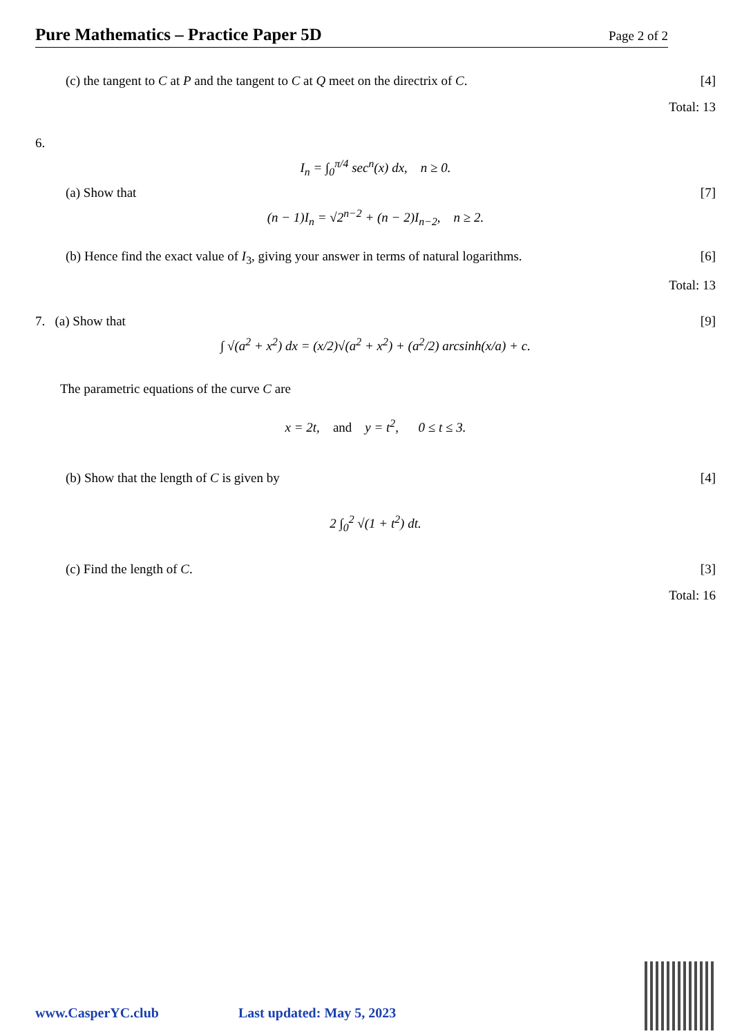Pure Mathematics – Practice Paper 5D Page 2 of 2
(c) the tangent to C at P and the tangent to C at Q meet on the directrix of C. [4]
Total: 13
6.
I<sub>n</sub> = ∫<sub>0</sub><sup>π/4</sup> sec<sup>n</sup>(x) dx, n ≥ 0.
(a) Show that [7]
(n − 1)I<sub>n</sub> = √2<sup>n−2</sup> + (n − 2)I<sub>n−2</sub>, n ≥ 2.
(b) Hence find the exact value of I<sub>3</sub>, giving your answer in terms of natural logarithms. [6]
Total: 13
7. (a) Show that [9]
∫ √(a<sup>2</sup> + x<sup>2</sup>) dx = (x/2)√(a<sup>2</sup> + x<sup>2</sup>) + (a<sup>2</sup>/2) arcsinh(x/a) + c.
The parametric equations of the curve C are
x = 2t, and y = t<sup>2</sup>, 0 ≤ t ≤ 3.
(b) Show that the length of C is given by [4]
2 ∫<sub>0</sub><sup>2</sup> √(1 + t<sup>2</sup>) dt.
(c) Find the length of C. [3]
Total: 16
www.CasperYC.club Last updated: May 5, 2023